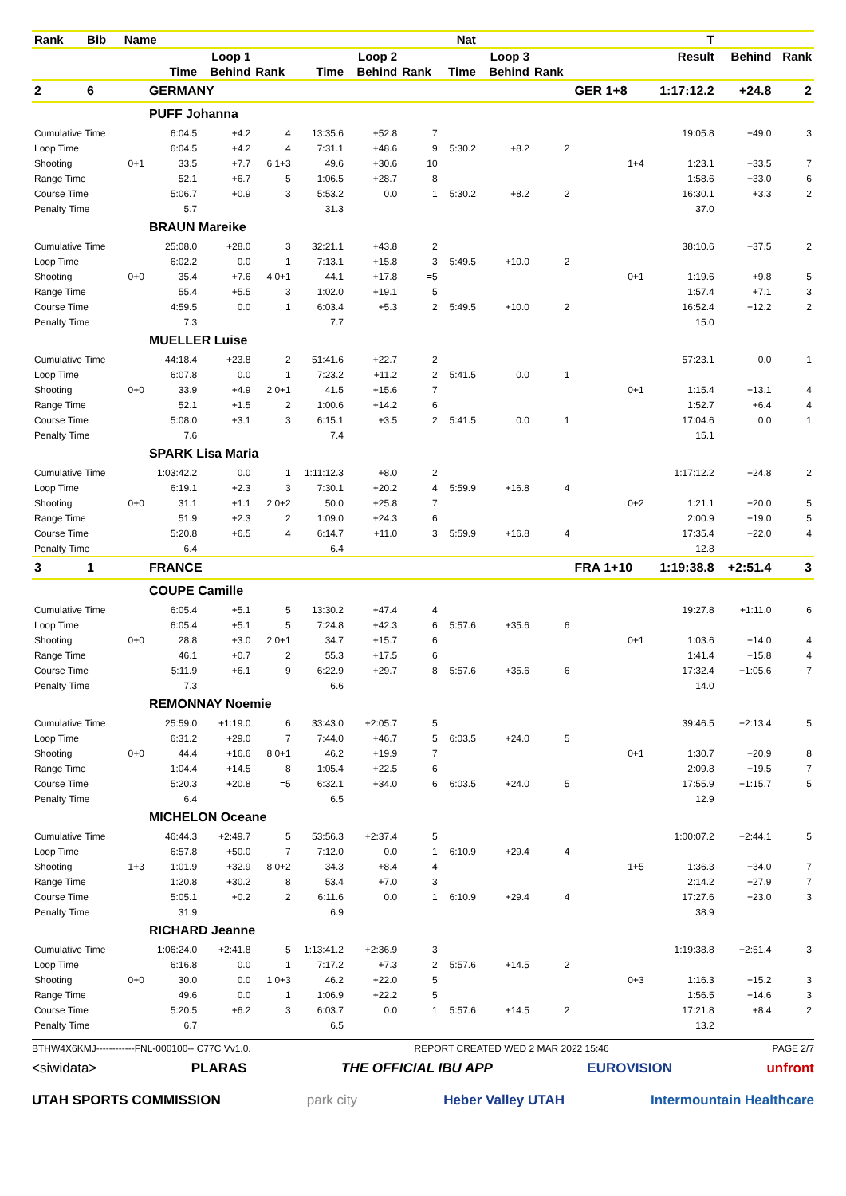| Rank | Bib | Name | | | | | | | Nat | | | | T | | |
| --- | --- | --- | --- | --- | --- | --- | --- | --- | --- | --- | --- | --- | --- | --- | --- |
| | | | Loop 1 | | | Loop 2 | | | Loop 3 | | | | Result | Behind | Rank |
| | | | Time | Behind | Rank | Time | Behind | Rank | Time | Behind | Rank | | | | |
| 2 | 6 | | GERMANY | | | | | | | | | GER 1+8 | 1:17:12.2 | +24.8 | 2 |
| | | | PUFF Johanna | | | | | | | | | | | | |
| Cumulative Time | | | 6:04.5 | +4.2 | 4 | 13:35.6 | +52.8 | 7 | | | | | 19:05.8 | +49.0 | 3 |
| Loop Time | | | 6:04.5 | +4.2 | 4 | 7:31.1 | +48.6 | 9 | 5:30.2 | +8.2 | 2 | | | | |
| Shooting | | 0+1 | 33.5 | +7.7 | 6 1+3 | 49.6 | +30.6 | 10 | | | | 1+4 | 1:23.1 | +33.5 | 7 |
| Range Time | | | 52.1 | +6.7 | 5 | 1:06.5 | +28.7 | 8 | | | | | 1:58.6 | +33.0 | 6 |
| Course Time | | | 5:06.7 | +0.9 | 3 | 5:53.2 | 0.0 | 1 | 5:30.2 | +8.2 | 2 | | 16:30.1 | +3.3 | 2 |
| Penalty Time | | | 5.7 | | | 31.3 | | | | | | | 37.0 | | |
| | | | BRAUN Mareike | | | | | | | | | | | | |
| Cumulative Time | | | 25:08.0 | +28.0 | 3 | 32:21.1 | +43.8 | 2 | | | | | 38:10.6 | +37.5 | 2 |
| Loop Time | | | 6:02.2 | 0.0 | 1 | 7:13.1 | +15.8 | 3 | 5:49.5 | +10.0 | 2 | | | | |
| Shooting | | 0+0 | 35.4 | +7.6 | 4 0+1 | 44.1 | +17.8 | =5 | | | | 0+1 | 1:19.6 | +9.8 | 5 |
| Range Time | | | 55.4 | +5.5 | 3 | 1:02.0 | +19.1 | 5 | | | | | 1:57.4 | +7.1 | 3 |
| Course Time | | | 4:59.5 | 0.0 | 1 | 6:03.4 | +5.3 | 2 | 5:49.5 | +10.0 | 2 | | 16:52.4 | +12.2 | 2 |
| Penalty Time | | | 7.3 | | | 7.7 | | | | | | | 15.0 | | |
| | | | MUELLER Luise | | | | | | | | | | | | |
| Cumulative Time | | | 44:18.4 | +23.8 | 2 | 51:41.6 | +22.7 | 2 | | | | | 57:23.1 | 0.0 | 1 |
| Loop Time | | | 6:07.8 | 0.0 | 1 | 7:23.2 | +11.2 | 2 | 5:41.5 | 0.0 | 1 | | | | |
| Shooting | | 0+0 | 33.9 | +4.9 | 2 0+1 | 41.5 | +15.6 | 7 | | | | 0+1 | 1:15.4 | +13.1 | 4 |
| Range Time | | | 52.1 | +1.5 | 2 | 1:00.6 | +14.2 | 6 | | | | | 1:52.7 | +6.4 | 4 |
| Course Time | | | 5:08.0 | +3.1 | 3 | 6:15.1 | +3.5 | 2 | 5:41.5 | 0.0 | 1 | | 17:04.6 | 0.0 | 1 |
| Penalty Time | | | 7.6 | | | 7.4 | | | | | | | 15.1 | | |
| | | | SPARK Lisa Maria | | | | | | | | | | | | |
| Cumulative Time | | | 1:03:42.2 | 0.0 | 1 | 1:11:12.3 | +8.0 | 2 | | | | | 1:17:12.2 | +24.8 | 2 |
| Loop Time | | | 6:19.1 | +2.3 | 3 | 7:30.1 | +20.2 | 4 | 5:59.9 | +16.8 | 4 | | | | |
| Shooting | | 0+0 | 31.1 | +1.1 | 2 0+2 | 50.0 | +25.8 | 7 | | | | 0+2 | 1:21.1 | +20.0 | 5 |
| Range Time | | | 51.9 | +2.3 | 2 | 1:09.0 | +24.3 | 6 | | | | | 2:00.9 | +19.0 | 5 |
| Course Time | | | 5:20.8 | +6.5 | 4 | 6:14.7 | +11.0 | 3 | 5:59.9 | +16.8 | 4 | | 17:35.4 | +22.0 | 4 |
| Penalty Time | | | 6.4 | | | 6.4 | | | | | | | 12.8 | | |
| 3 | 1 | | FRANCE | | | | | | | | | FRA 1+10 | 1:19:38.8 | +2:51.4 | 3 |
| | | | COUPE Camille | | | | | | | | | | | | |
| Cumulative Time | | | 6:05.4 | +5.1 | 5 | 13:30.2 | +47.4 | 4 | | | | | 19:27.8 | +1:11.0 | 6 |
| Loop Time | | | 6:05.4 | +5.1 | 5 | 7:24.8 | +42.3 | 6 | 5:57.6 | +35.6 | 6 | | | | |
| Shooting | | 0+0 | 28.8 | +3.0 | 2 0+1 | 34.7 | +15.7 | 6 | | | | 0+1 | 1:03.6 | +14.0 | 4 |
| Range Time | | | 46.1 | +0.7 | 2 | 55.3 | +17.5 | 6 | | | | | 1:41.4 | +15.8 | 4 |
| Course Time | | | 5:11.9 | +6.1 | 9 | 6:22.9 | +29.7 | 8 | 5:57.6 | +35.6 | 6 | | 17:32.4 | +1:05.6 | 7 |
| Penalty Time | | | 7.3 | | | 6.6 | | | | | | | 14.0 | | |
| | | | REMONNAY Noemie | | | | | | | | | | | | |
| Cumulative Time | | | 25:59.0 | +1:19.0 | 6 | 33:43.0 | +2:05.7 | 5 | | | | | 39:46.5 | +2:13.4 | 5 |
| Loop Time | | | 6:31.2 | +29.0 | 7 | 7:44.0 | +46.7 | 5 | 6:03.5 | +24.0 | 5 | | | | |
| Shooting | | 0+0 | 44.4 | +16.6 | 8 0+1 | 46.2 | +19.9 | 7 | | | | 0+1 | 1:30.7 | +20.9 | 8 |
| Range Time | | | 1:04.4 | +14.5 | 8 | 1:05.4 | +22.5 | 6 | | | | | 2:09.8 | +19.5 | 7 |
| Course Time | | | 5:20.3 | +20.8 | =5 | 6:32.1 | +34.0 | 6 | 6:03.5 | +24.0 | 5 | | 17:55.9 | +1:15.7 | 5 |
| Penalty Time | | | 6.4 | | | 6.5 | | | | | | | 12.9 | | |
| | | | MICHELON Oceane | | | | | | | | | | | | |
| Cumulative Time | | | 46:44.3 | +2:49.7 | 5 | 53:56.3 | +2:37.4 | 5 | | | | | 1:00:07.2 | +2:44.1 | 5 |
| Loop Time | | | 6:57.8 | +50.0 | 7 | 7:12.0 | 0.0 | 1 | 6:10.9 | +29.4 | 4 | | | | |
| Shooting | | 1+3 | 1:01.9 | +32.9 | 8 0+2 | 34.3 | +8.4 | 4 | | | | 1+5 | 1:36.3 | +34.0 | 7 |
| Range Time | | | 1:20.8 | +30.2 | 8 | 53.4 | +7.0 | 3 | | | | | 2:14.2 | +27.9 | 7 |
| Course Time | | | 5:05.1 | +0.2 | 2 | 6:11.6 | 0.0 | 1 | 6:10.9 | +29.4 | 4 | | 17:27.6 | +23.0 | 3 |
| Penalty Time | | | 31.9 | | | 6.9 | | | | | | | 38.9 | | |
| | | | RICHARD Jeanne | | | | | | | | | | | | |
| Cumulative Time | | | 1:06:24.0 | +2:41.8 | 5 | 1:13:41.2 | +2:36.9 | 3 | | | | | 1:19:38.8 | +2:51.4 | 3 |
| Loop Time | | | 6:16.8 | 0.0 | 1 | 7:17.2 | +7.3 | 2 | 5:57.6 | +14.5 | 2 | | | | |
| Shooting | | 0+0 | 30.0 | 0.0 | 1 0+3 | 46.2 | +22.0 | 5 | | | | 0+3 | 1:16.3 | +15.2 | 3 |
| Range Time | | | 49.6 | 0.0 | 1 | 1:06.9 | +22.2 | 5 | | | | | 1:56.5 | +14.6 | 3 |
| Course Time | | | 5:20.5 | +6.2 | 3 | 6:03.7 | 0.0 | 1 | 5:57.6 | +14.5 | 2 | | 17:21.8 | +8.4 | 2 |
| Penalty Time | | | 6.7 | | | 6.5 | | | | | | | 13.2 | | |
BTHW4X6KMJ------------FNL-000100-- C77C Vv1.0. REPORT CREATED WED 2 MAR 2022 15:46 PAGE 2/7
<siwidata> PLARAS THE OFFICIAL IBU APP EUROVISION unfront
UTAH SPORTS COMMISSION park city Heber Valley UTAH Intermountain Healthcare